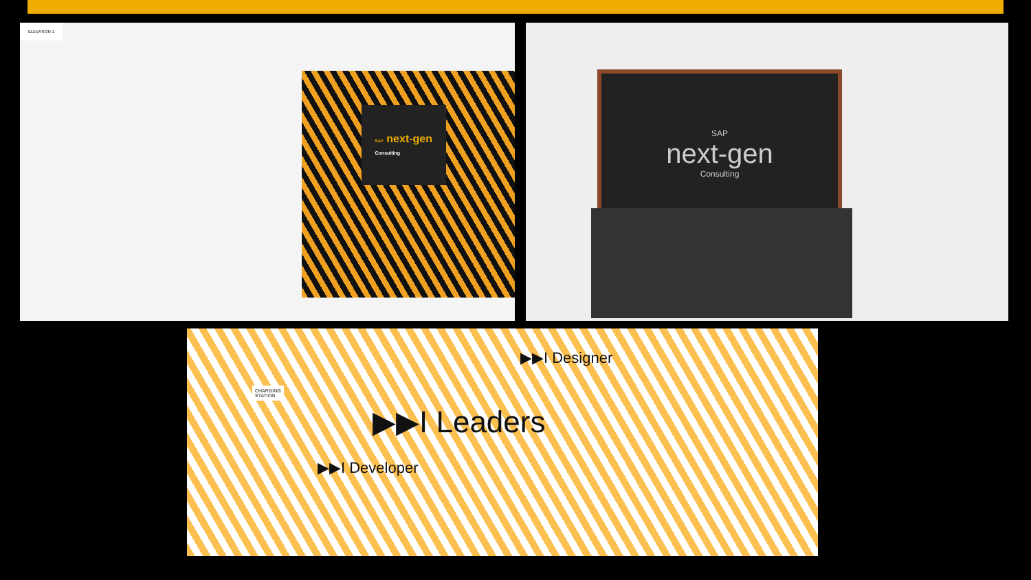ELEVATION 1
SAP next-gen
Consulting
SAP
next-gen
Consulting
CHARGING
STATION
▶▶I Leaders
▶▶I Designer
▶▶I Developer